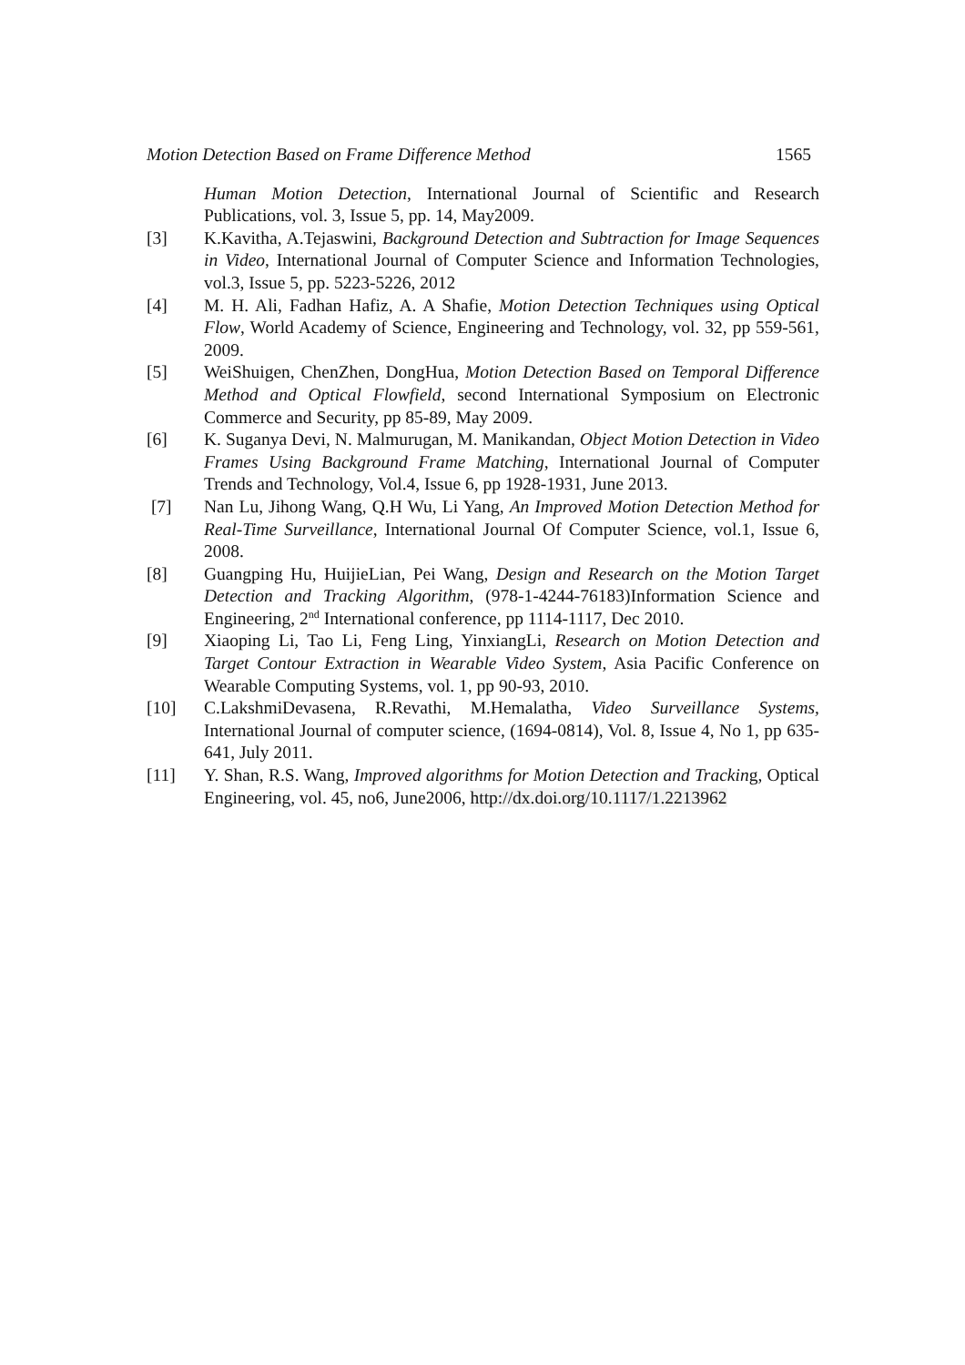Motion Detection Based on Frame Difference Method 1565
Human Motion Detection, International Journal of Scientific and Research Publications, vol. 3, Issue 5, pp. 14, May2009.
[3] K.Kavitha, A.Tejaswini, Background Detection and Subtraction for Image Sequences in Video, International Journal of Computer Science and Information Technologies, vol.3, Issue 5, pp. 5223-5226, 2012
[4] M. H. Ali, Fadhan Hafiz, A. A Shafie, Motion Detection Techniques using Optical Flow, World Academy of Science, Engineering and Technology, vol. 32, pp 559-561, 2009.
[5] WeiShuigen, ChenZhen, DongHua, Motion Detection Based on Temporal Difference Method and Optical Flowfield, second International Symposium on Electronic Commerce and Security, pp 85-89, May 2009.
[6] K. Suganya Devi, N. Malmurugan, M. Manikandan, Object Motion Detection in Video Frames Using Background Frame Matching, International Journal of Computer Trends and Technology, Vol.4, Issue 6, pp 1928-1931, June 2013.
[7] Nan Lu, Jihong Wang, Q.H Wu, Li Yang, An Improved Motion Detection Method for Real-Time Surveillance, International Journal Of Computer Science, vol.1, Issue 6, 2008.
[8] Guangping Hu, HuijieLian, Pei Wang, Design and Research on the Motion Target Detection and Tracking Algorithm, (978-1-4244-76183)Information Science and Engineering, 2<sup>nd</sup> International conference, pp 1114-1117, Dec 2010.
[9] Xiaoping Li, Tao Li, Feng Ling, YinxiangLi, Research on Motion Detection and Target Contour Extraction in Wearable Video System, Asia Pacific Conference on Wearable Computing Systems, vol. 1, pp 90-93, 2010.
[10] C.LakshmiDevasena, R.Revathi, M.Hemalatha, Video Surveillance Systems, International Journal of computer science, (1694-0814), Vol. 8, Issue 4, No 1, pp 635-641, July 2011.
[11] Y. Shan, R.S. Wang, Improved algorithms for Motion Detection and Tracking, Optical Engineering, vol. 45, no6, June2006, http://dx.doi.org/10.1117/1.2213962